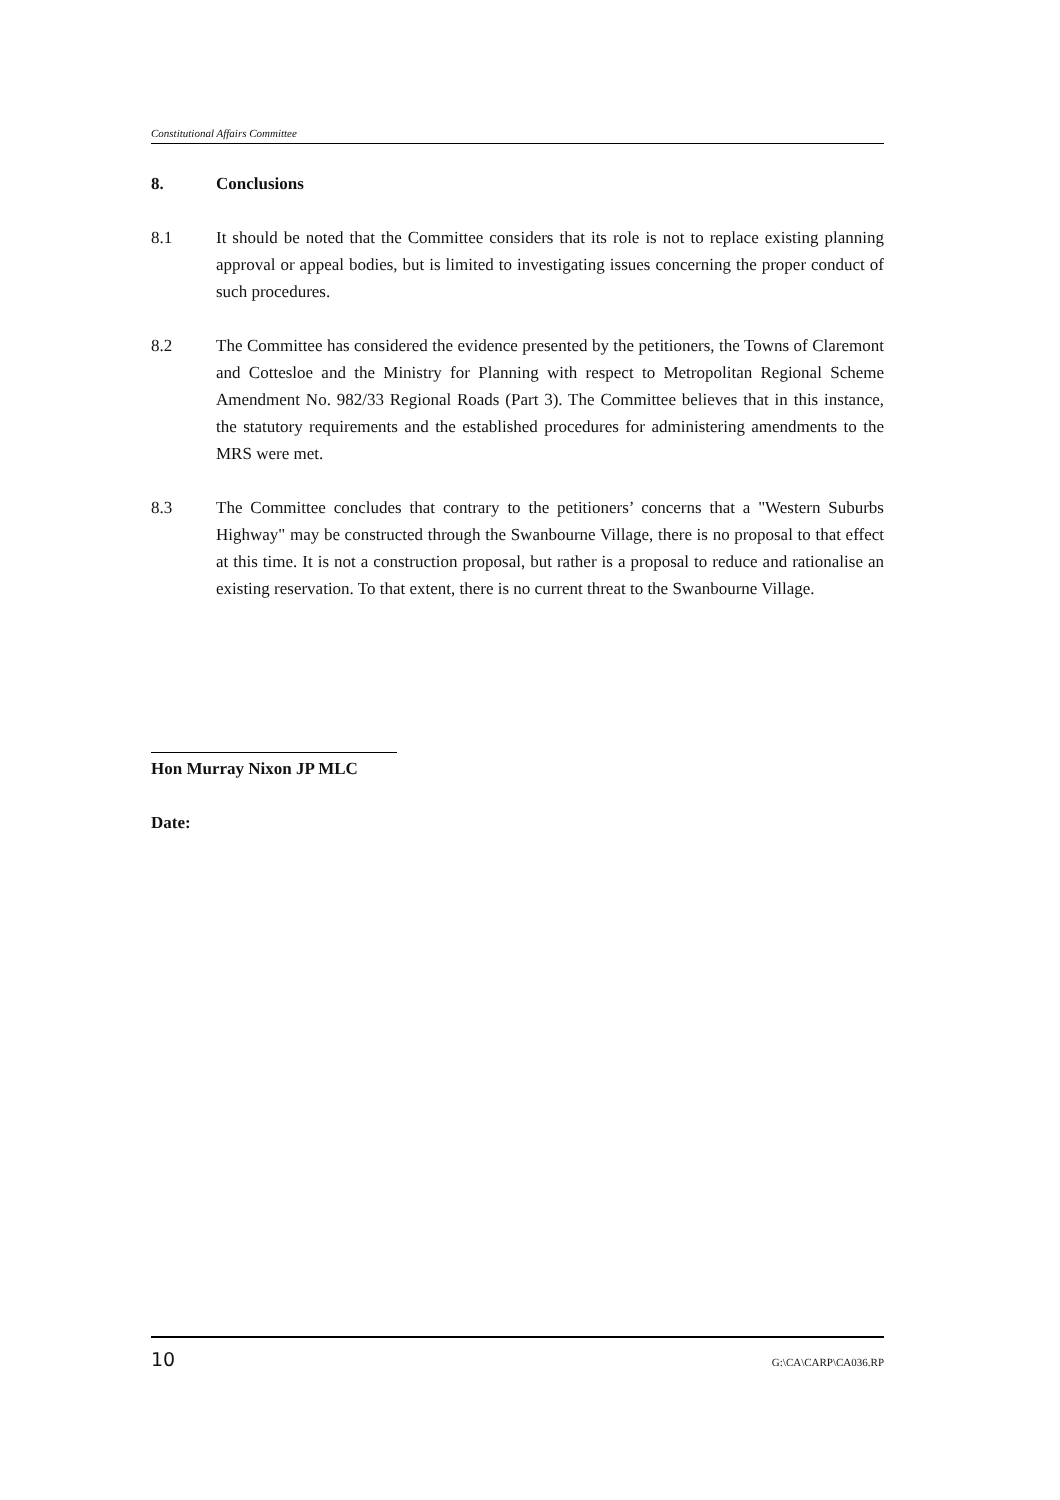Constitutional Affairs Committee
8. Conclusions
8.1 It should be noted that the Committee considers that its role is not to replace existing planning approval or appeal bodies, but is limited to investigating issues concerning the proper conduct of such procedures.
8.2 The Committee has considered the evidence presented by the petitioners, the Towns of Claremont and Cottesloe and the Ministry for Planning with respect to Metropolitan Regional Scheme Amendment No. 982/33 Regional Roads (Part 3). The Committee believes that in this instance, the statutory requirements and the established procedures for administering amendments to the MRS were met.
8.3 The Committee concludes that contrary to the petitioners’ concerns that a "Western Suburbs Highway" may be constructed through the Swanbourne Village, there is no proposal to that effect at this time. It is not a construction proposal, but rather is a proposal to reduce and rationalise an existing reservation. To that extent, there is no current threat to the Swanbourne Village.
Hon Murray Nixon JP MLC
Date:
10 G:\CA\CARP\CA036.RP